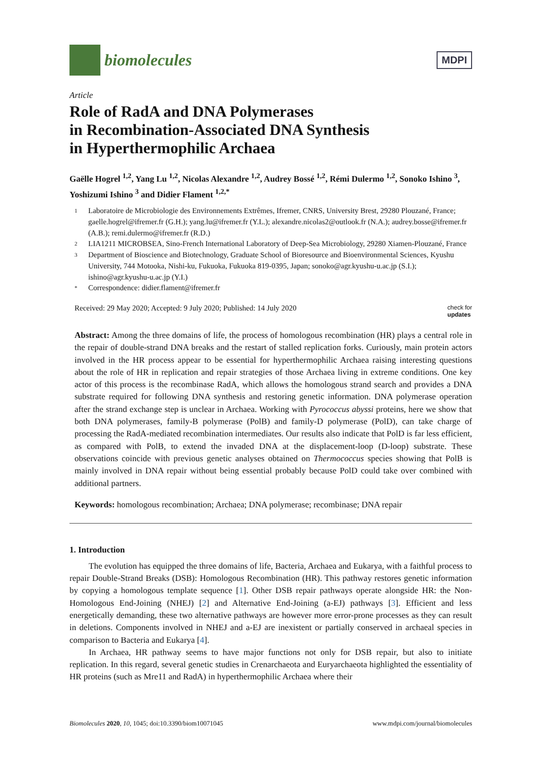biomolecules
MDPI
Article
Role of RadA and DNA Polymerases
in Recombination-Associated DNA Synthesis
in Hyperthermophilic Archaea
Gaëlle Hogrel <sup>1,2</sup>, Yang Lu <sup>1,2</sup>, Nicolas Alexandre <sup>1,2</sup>, Audrey Bossé <sup>1,2</sup>, Rémi Dulermo <sup>1,2</sup>, Sonoko Ishino <sup>3</sup>, Yoshizumi Ishino <sup>3</sup> and Didier Flament <sup>1,2,*</sup>
1 Laboratoire de Microbiologie des Environnements Extrêmes, Ifremer, CNRS, University Brest, 29280 Plouzané, France; gaelle.hogrel@ifremer.fr (G.H.); yang.lu@ifremer.fr (Y.L.); alexandre.nicolas2@outlook.fr (N.A.); audrey.bosse@ifremer.fr (A.B.); remi.dulermo@ifremer.fr (R.D.)
2 LIA1211 MICROBSEA, Sino-French International Laboratory of Deep-Sea Microbiology, 29280 Xiamen-Plouzané, France
3 Department of Bioscience and Biotechnology, Graduate School of Bioresource and Bioenvironmental Sciences, Kyushu University, 744 Motooka, Nishi-ku, Fukuoka, Fukuoka 819-0395, Japan; sonoko@agr.kyushu-u.ac.jp (S.I.); ishino@agr.kyushu-u.ac.jp (Y.I.)
* Correspondence: didier.flament@ifremer.fr
Received: 29 May 2020; Accepted: 9 July 2020; Published: 14 July 2020 check for
updates
Abstract: Among the three domains of life, the process of homologous recombination (HR) plays a central role in the repair of double-strand DNA breaks and the restart of stalled replication forks. Curiously, main protein actors involved in the HR process appear to be essential for hyperthermophilic Archaea raising interesting questions about the role of HR in replication and repair strategies of those Archaea living in extreme conditions. One key actor of this process is the recombinase RadA, which allows the homologous strand search and provides a DNA substrate required for following DNA synthesis and restoring genetic information. DNA polymerase operation after the strand exchange step is unclear in Archaea. Working with Pyrococcus abyssi proteins, here we show that both DNA polymerases, family-B polymerase (PolB) and family-D polymerase (PolD), can take charge of processing the RadA-mediated recombination intermediates. Our results also indicate that PolD is far less efficient, as compared with PolB, to extend the invaded DNA at the displacement-loop (D-loop) substrate. These observations coincide with previous genetic analyses obtained on Thermococcus species showing that PolB is mainly involved in DNA repair without being essential probably because PolD could take over combined with additional partners.
Keywords: homologous recombination; Archaea; DNA polymerase; recombinase; DNA repair
1. Introduction
The evolution has equipped the three domains of life, Bacteria, Archaea and Eukarya, with a faithful process to repair Double-Strand Breaks (DSB): Homologous Recombination (HR). This pathway restores genetic information by copying a homologous template sequence [1]. Other DSB repair pathways operate alongside HR: the Non-Homologous End-Joining (NHEJ) [2] and Alternative End-Joining (a-EJ) pathways [3]. Efficient and less energetically demanding, these two alternative pathways are however more error-prone processes as they can result in deletions. Components involved in NHEJ and a-EJ are inexistent or partially conserved in archaeal species in comparison to Bacteria and Eukarya [4].
In Archaea, HR pathway seems to have major functions not only for DSB repair, but also to initiate replication. In this regard, several genetic studies in Crenarchaeota and Euryarchaeota highlighted the essentiality of HR proteins (such as Mre11 and RadA) in hyperthermophilic Archaea where their
Biomolecules 2020, 10, 1045; doi:10.3390/biom10071045 www.mdpi.com/journal/biomolecules